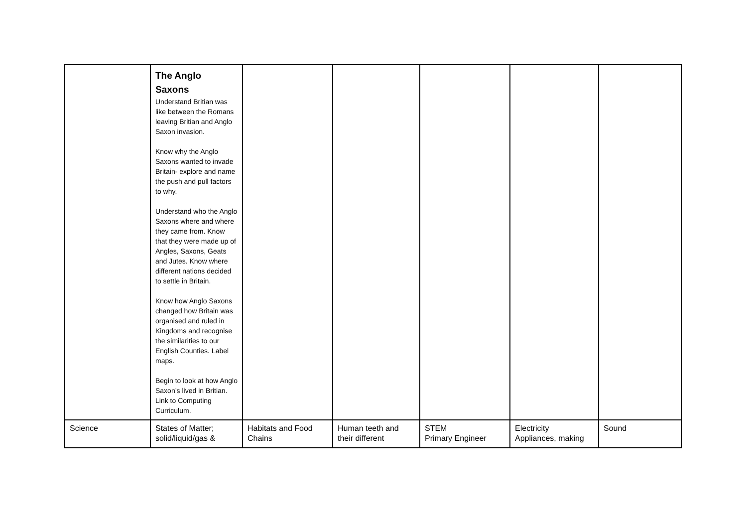| | The Anglo Saxons Understand Britian was like between the Romans leaving Britian and Anglo Saxon invasion. Know why the Anglo Saxons wanted to invade Britain- explore and name the push and pull factors to why. Understand who the Anglo Saxons where and where they came from. Know that they were made up of Angles, Saxons, Geats and Jutes. Know where different nations decided to settle in Britain. Know how Anglo Saxons changed how Britain was organised and ruled in Kingdoms and recognise the similarities to our English Counties. Label maps. Begin to look at how Anglo Saxon’s lived in Britian. Link to Computing Curriculum. | | | | | |
| Science | States of Matter; solid/liquid/gas & | Habitats and Food Chains | Human teeth and their different | STEM Primary Engineer | Electricity Appliances, making | Sound |